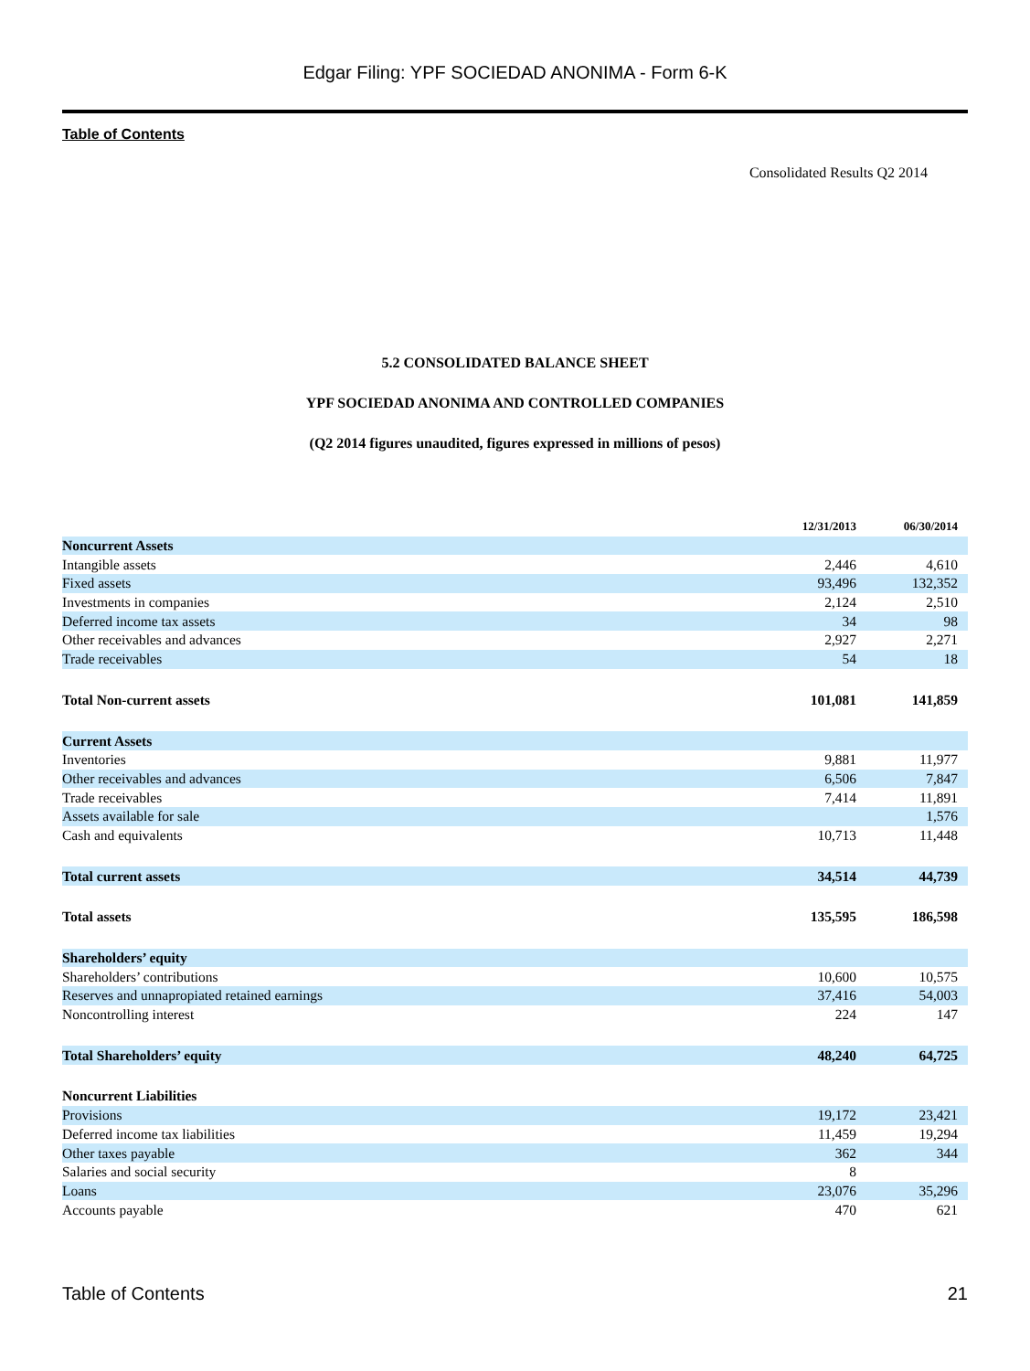Edgar Filing: YPF SOCIEDAD ANONIMA - Form 6-K
Table of Contents
Consolidated Results Q2 2014
5.2 CONSOLIDATED BALANCE SHEET
YPF SOCIEDAD ANONIMA AND CONTROLLED COMPANIES
(Q2 2014 figures unaudited, figures expressed in millions of pesos)
| | 12/31/2013 | 06/30/2014 |
| Noncurrent Assets | | |
| Intangible assets | 2,446 | 4,610 |
| Fixed assets | 93,496 | 132,352 |
| Investments in companies | 2,124 | 2,510 |
| Deferred income tax assets | 34 | 98 |
| Other receivables and advances | 2,927 | 2,271 |
| Trade receivables | 54 | 18 |
| Total Non-current assets | 101,081 | 141,859 |
| Current Assets | | |
| Inventories | 9,881 | 11,977 |
| Other receivables and advances | 6,506 | 7,847 |
| Trade receivables | 7,414 | 11,891 |
| Assets available for sale | | 1,576 |
| Cash and equivalents | 10,713 | 11,448 |
| Total current assets | 34,514 | 44,739 |
| Total assets | 135,595 | 186,598 |
| Shareholders’ equity | | |
| Shareholders’ contributions | 10,600 | 10,575 |
| Reserves and unnapropiated retained earnings | 37,416 | 54,003 |
| Noncontrolling interest | 224 | 147 |
| Total Shareholders’ equity | 48,240 | 64,725 |
| Noncurrent Liabilities | | |
| Provisions | 19,172 | 23,421 |
| Deferred income tax liabilities | 11,459 | 19,294 |
| Other taxes payable | 362 | 344 |
| Salaries and social security | 8 | |
| Loans | 23,076 | 35,296 |
| Accounts payable | 470 | 621 |
Table of Contents 21